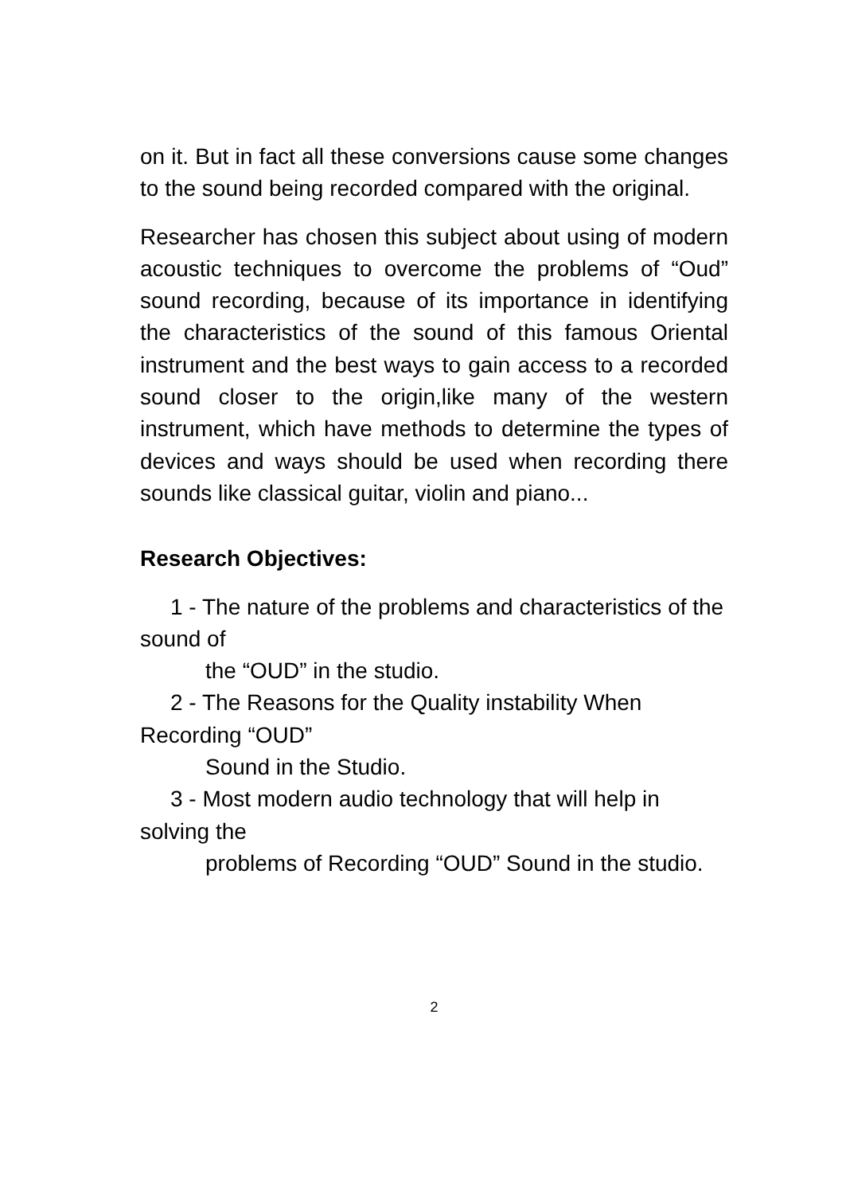on it. But in fact all these conversions cause some changes to the sound being recorded compared with the original.
Researcher has chosen this subject about using of modern acoustic techniques to overcome the problems of “Oud” sound recording, because of its importance in identifying the characteristics of the sound of this famous Oriental instrument and the best ways to gain access to a recorded sound closer to the origin,like many of the western instrument, which have methods to determine the types of devices and ways should be used when recording there sounds like classical guitar, violin and piano...
Research Objectives:
1 - The nature of the problems and characteristics of the sound of
the “OUD” in the studio.
2 - The Reasons for the Quality instability When Recording “OUD”
Sound in the Studio.
3 - Most modern audio technology that will help in solving the
problems of Recording “OUD” Sound in the studio.
2